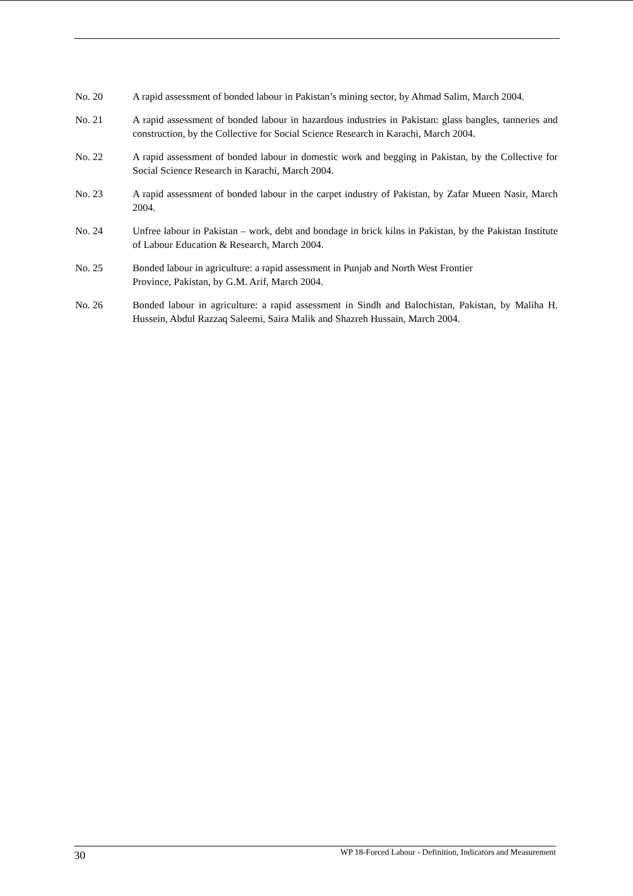No. 20 A rapid assessment of bonded labour in Pakistan’s mining sector, by Ahmad Salim, March 2004.
No. 21 A rapid assessment of bonded labour in hazardous industries in Pakistan: glass bangles, tanneries and construction, by the Collective for Social Science Research in Karachi, March 2004.
No. 22 A rapid assessment of bonded labour in domestic work and begging in Pakistan, by the Collective for Social Science Research in Karachi, March 2004.
No. 23 A rapid assessment of bonded labour in the carpet industry of Pakistan, by Zafar Mueen Nasir, March 2004.
No. 24 Unfree labour in Pakistan – work, debt and bondage in brick kilns in Pakistan, by the Pakistan Institute of Labour Education & Research, March 2004.
No. 25 Bonded labour in agriculture: a rapid assessment in Punjab and North West Frontier
Province, Pakistan, by G.M. Arif, March 2004.
No. 26 Bonded labour in agriculture: a rapid assessment in Sindh and Balochistan, Pakistan, by Maliha H. Hussein, Abdul Razzaq Saleemi, Saira Malik and Shazreh Hussain, March 2004.
30 WP 18-Forced Labour - Definition, Indicators and Measurement